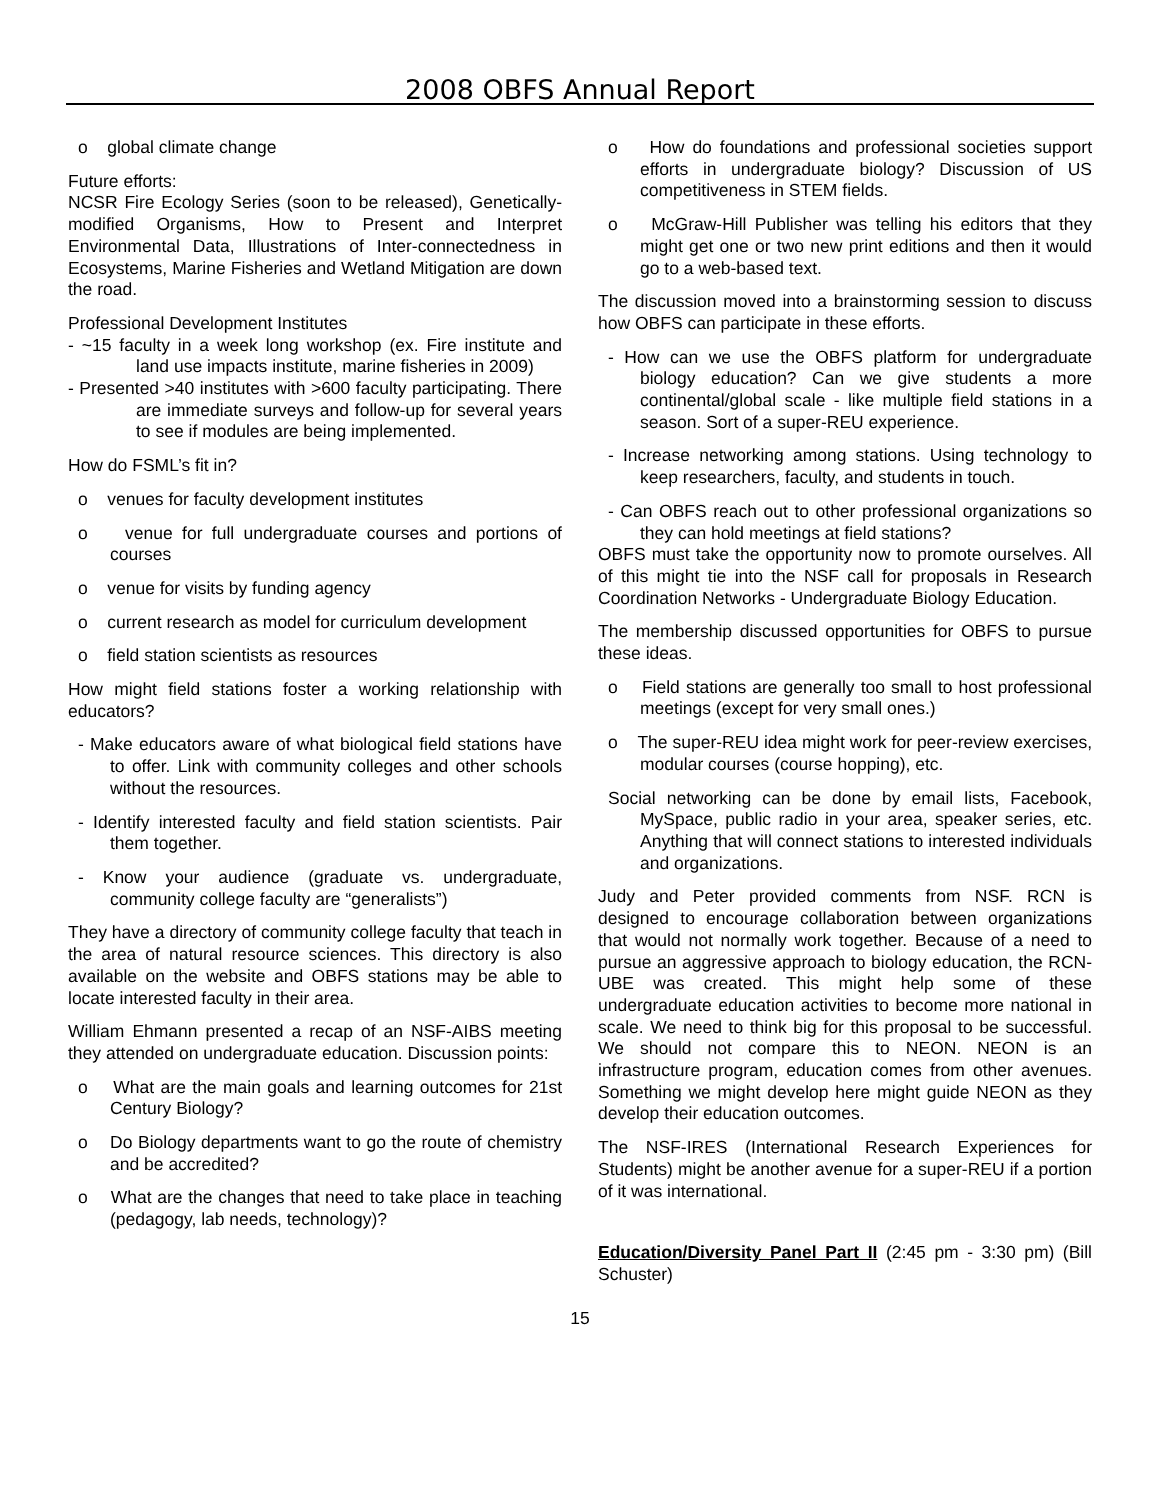2008 OBFS Annual Report
o global climate change
Future efforts:
NCSR Fire Ecology Series (soon to be released), Genetically-modified Organisms, How to Present and Interpret Environmental Data, Illustrations of Inter-connectedness in Ecosystems, Marine Fisheries and Wetland Mitigation are down the road.
Professional Development Institutes
- ~15 faculty in a week long workshop (ex. Fire institute and land use impacts institute, marine fisheries in 2009)
- Presented >40 institutes with >600 faculty participating. There are immediate surveys and follow-up for several years to see if modules are being implemented.
How do FSML’s fit in?
o venues for faculty development institutes
o venue for full undergraduate courses and portions of courses
o venue for visits by funding agency
o current research as model for curriculum development
o field station scientists as resources
How might field stations foster a working relationship with educators?
- Make educators aware of what biological field stations have to offer. Link with community colleges and other schools without the resources.
- Identify interested faculty and field station scientists. Pair them together.
- Know your audience (graduate vs. undergraduate, community college faculty are “generalists”)
They have a directory of community college faculty that teach in the area of natural resource sciences. This directory is also available on the website and OBFS stations may be able to locate interested faculty in their area.
William Ehmann presented a recap of an NSF-AIBS meeting they attended on undergraduate education. Discussion points:
o What are the main goals and learning outcomes for 21st Century Biology?
o Do Biology departments want to go the route of chemistry and be accredited?
o What are the changes that need to take place in teaching (pedagogy, lab needs, technology)?
o How do foundations and professional societies support efforts in undergraduate biology? Discussion of US competitiveness in STEM fields.
o McGraw-Hill Publisher was telling his editors that they might get one or two new print editions and then it would go to a web-based text.
The discussion moved into a brainstorming session to discuss how OBFS can participate in these efforts.
- How can we use the OBFS platform for undergraduate biology education? Can we give students a more continental/global scale - like multiple field stations in a season. Sort of a super-REU experience.
- Increase networking among stations. Using technology to keep researchers, faculty, and students in touch.
- Can OBFS reach out to other professional organizations so they can hold meetings at field stations?
OBFS must take the opportunity now to promote ourselves. All of this might tie into the NSF call for proposals in Research Coordination Networks - Undergraduate Biology Education.
The membership discussed opportunities for OBFS to pursue these ideas.
o Field stations are generally too small to host professional meetings (except for very small ones.)
o The super-REU idea might work for peer-review exercises, modular courses (course hopping), etc.
Social networking can be done by email lists, Facebook, MySpace, public radio in your area, speaker series, etc. Anything that will connect stations to interested individuals and organizations.
Judy and Peter provided comments from NSF. RCN is designed to encourage collaboration between organizations that would not normally work together. Because of a need to pursue an aggressive approach to biology education, the RCN-UBE was created. This might help some of these undergraduate education activities to become more national in scale. We need to think big for this proposal to be successful. We should not compare this to NEON. NEON is an infrastructure program, education comes from other avenues. Something we might develop here might guide NEON as they develop their education outcomes.
The NSF-IRES (International Research Experiences for Students) might be another avenue for a super-REU if a portion of it was international.
Education/Diversity Panel Part II (2:45 pm - 3:30 pm) (Bill Schuster)
15